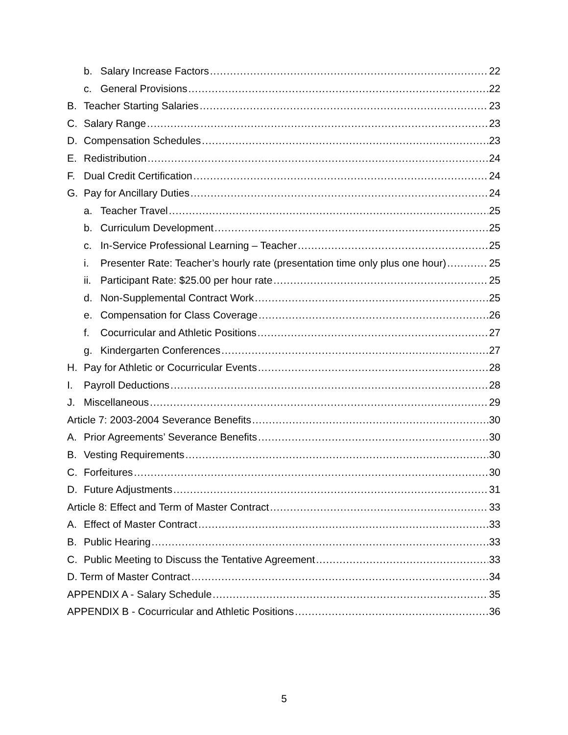b. Salary Increase Factors 22
c. General Provisions 22
B. Teacher Starting Salaries 23
C. Salary Range 23
D. Compensation Schedules 23
E. Redistribution 24
F. Dual Credit Certification 24
G. Pay for Ancillary Duties 24
a. Teacher Travel 25
b. Curriculum Development 25
c. In-Service Professional Learning – Teacher 25
i. Presenter Rate: Teacher’s hourly rate (presentation time only plus one hour) 25
ii. Participant Rate: $25.00 per hour rate 25
d. Non-Supplemental Contract Work 25
e. Compensation for Class Coverage 26
f. Cocurricular and Athletic Positions 27
g. Kindergarten Conferences 27
H. Pay for Athletic or Cocurricular Events 28
I. Payroll Deductions 28
J. Miscellaneous 29
Article 7: 2003-2004 Severance Benefits 30
A. Prior Agreements’ Severance Benefits 30
B. Vesting Requirements 30
C. Forfeitures 30
D. Future Adjustments 31
Article 8: Effect and Term of Master Contract 33
A. Effect of Master Contract 33
B. Public Hearing 33
C. Public Meeting to Discuss the Tentative Agreement 33
D. Term of Master Contract 34
APPENDIX A - Salary Schedule 35
APPENDIX B - Cocurricular and Athletic Positions 36
5